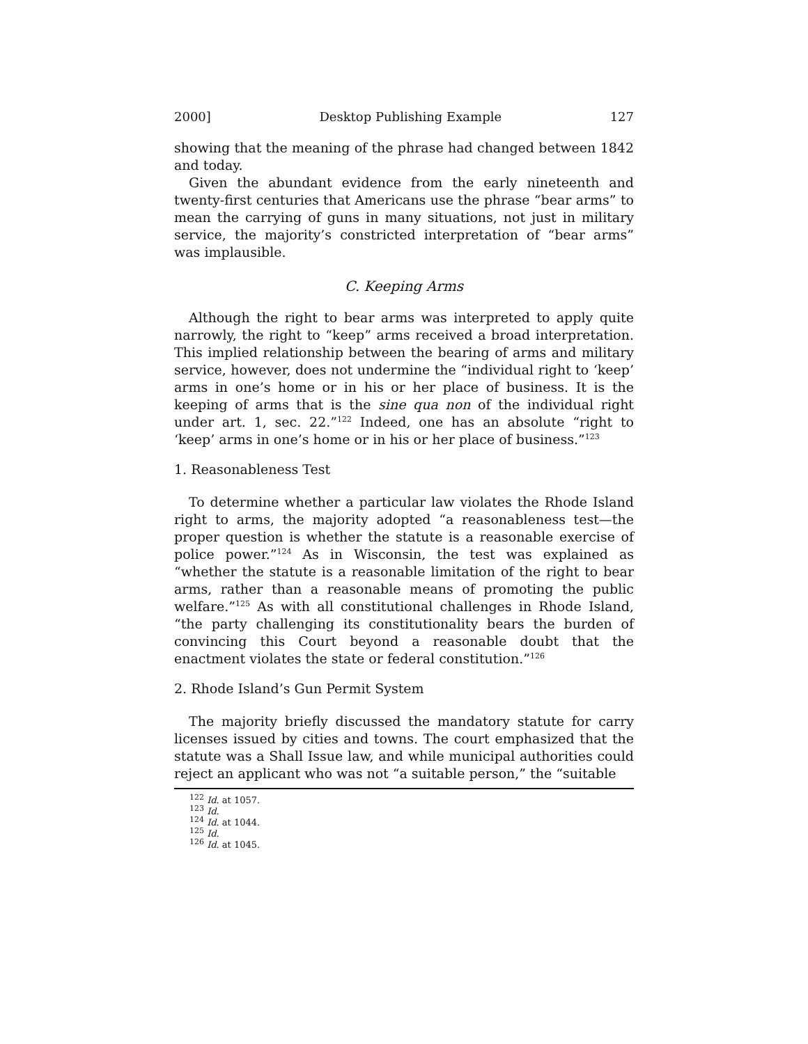2000] Desktop Publishing Example 127
showing that the meaning of the phrase had changed between 1842 and today.
Given the abundant evidence from the early nineteenth and twenty-first centuries that Americans use the phrase “bear arms” to mean the carrying of guns in many situations, not just in military service, the majority’s constricted interpretation of “bear arms” was implausible.
C. Keeping Arms
Although the right to bear arms was interpreted to apply quite narrowly, the right to “keep” arms received a broad interpretation. This implied relationship between the bearing of arms and military service, however, does not undermine the “individual right to ‘keep’ arms in one’s home or in his or her place of business. It is the keeping of arms that is the sine qua non of the individual right under art. 1, sec. 22.”<sup>122</sup> Indeed, one has an absolute “right to ‘keep’ arms in one’s home or in his or her place of business.”<sup>123</sup>
1. Reasonableness Test
To determine whether a particular law violates the Rhode Island right to arms, the majority adopted “a reasonableness test—the proper question is whether the statute is a reasonable exercise of police power.”<sup>124</sup> As in Wisconsin, the test was explained as “whether the statute is a reasonable limitation of the right to bear arms, rather than a reasonable means of promoting the public welfare.”<sup>125</sup> As with all constitutional challenges in Rhode Island, “the party challenging its constitutionality bears the burden of convincing this Court beyond a reasonable doubt that the enactment violates the state or federal constitution.”<sup>126</sup>
2. Rhode Island’s Gun Permit System
The majority briefly discussed the mandatory statute for carry licenses issued by cities and towns. The court emphasized that the statute was a Shall Issue law, and while municipal authorities could reject an applicant who was not “a suitable person,” the “suitable
<sup>122</sup> Id. at 1057.
<sup>123</sup> Id.
<sup>124</sup> Id. at 1044.
<sup>125</sup> Id.
<sup>126</sup> Id. at 1045.